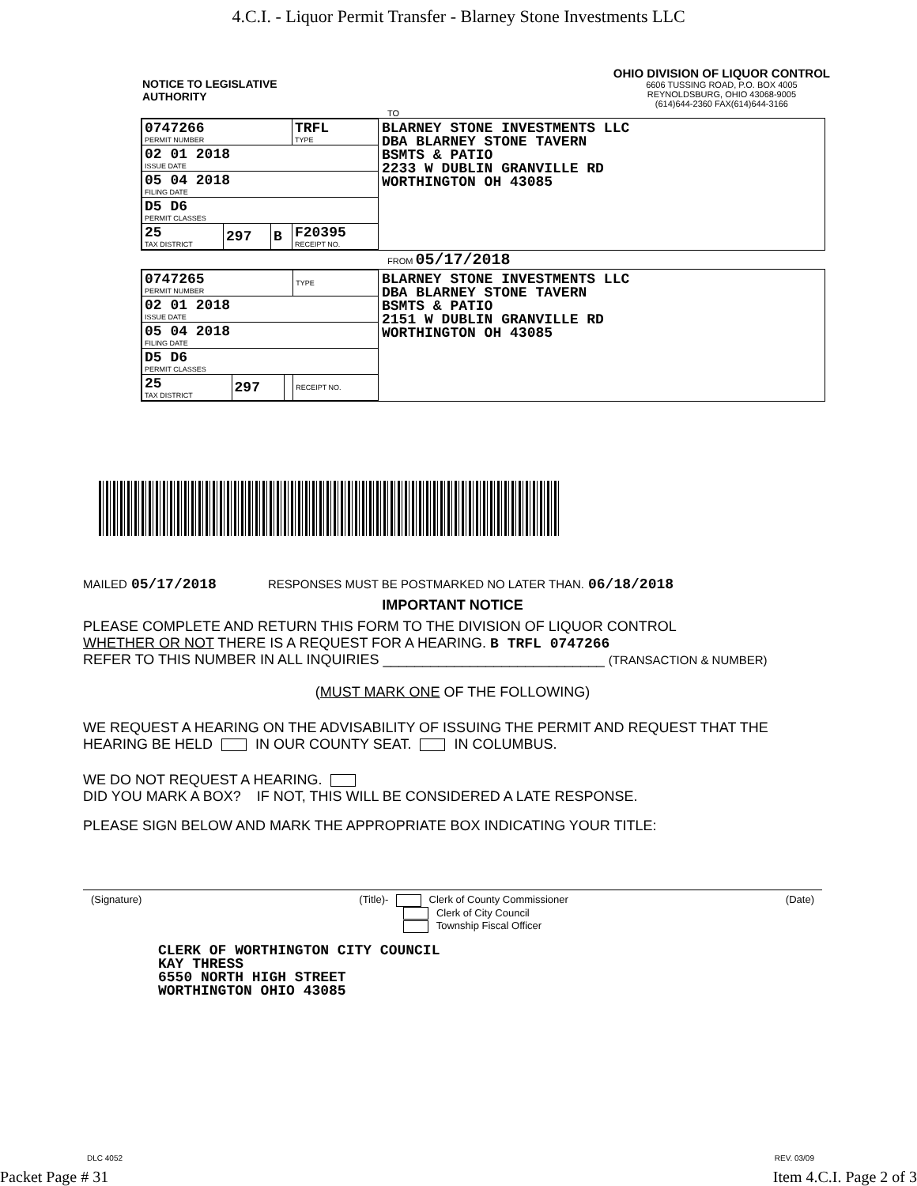4.C.I. - Liquor Permit Transfer - Blarney Stone Investments LLC
NOTICE TO LEGISLATIVE
AUTHORITY
OHIO DIVISION OF LIQUOR CONTROL
6606 TUSSING ROAD, P.O. BOX 4005
REYNOLDSBURG, OHIO 43068-9005
(614)644-2360 FAX(614)644-3166
TO
| 0747266 PERMIT NUMBER | | | TRFL TYPE |
| 02 01 2018 ISSUE DATE | | | |
| 05 04 2018 FILING DATE | | | |
| D5 D6 PERMIT CLASSES | | | |
| 25 TAX DISTRICT | 297 | B | F20395 RECEIPT NO. |
BLARNEY STONE INVESTMENTS LLC
DBA BLARNEY STONE TAVERN
BSMTS & PATIO
2233 W DUBLIN GRANVILLE RD
WORTHINGTON OH 43085
FROM 05/17/2018
| 0747265 PERMIT NUMBER | | | TYPE |
| 02 01 2018 ISSUE DATE | | | |
| 05 04 2018 FILING DATE | | | |
| D5 D6 PERMIT CLASSES | | | |
| 25 TAX DISTRICT | 297 | | RECEIPT NO. |
BLARNEY STONE INVESTMENTS LLC
DBA BLARNEY STONE TAVERN
BSMTS & PATIO
2151 W DUBLIN GRANVILLE RD
WORTHINGTON OH 43085
MAILED 05/17/2018 RESPONSES MUST BE POSTMARKED NO LATER THAN. 06/18/2018
IMPORTANT NOTICE
PLEASE COMPLETE AND RETURN THIS FORM TO THE DIVISION OF LIQUOR CONTROL
WHETHER OR NOT THERE IS A REQUEST FOR A HEARING. B TRFL 0747266
REFER TO THIS NUMBER IN ALL INQUIRIES ____________________________ (TRANSACTION & NUMBER)
(MUST MARK ONE OF THE FOLLOWING)
WE REQUEST A HEARING ON THE ADVISABILITY OF ISSUING THE PERMIT AND REQUEST THAT THE HEARING BE HELD IN OUR COUNTY SEAT. IN COLUMBUS.
WE DO NOT REQUEST A HEARING.
DID YOU MARK A BOX? IF NOT, THIS WILL BE CONSIDERED A LATE RESPONSE.
PLEASE SIGN BELOW AND MARK THE APPROPRIATE BOX INDICATING YOUR TITLE:
(Signature) (Title)- Clerk of County Commissioner
Clerk of City Council
Township Fiscal Officer (Date)
CLERK OF WORTHINGTON CITY COUNCIL
KAY THRESS
6550 NORTH HIGH STREET
WORTHINGTON OHIO 43085
DLC 4052 REV. 03/09
Packet Page # 31 Item 4.C.I. Page 2 of 3